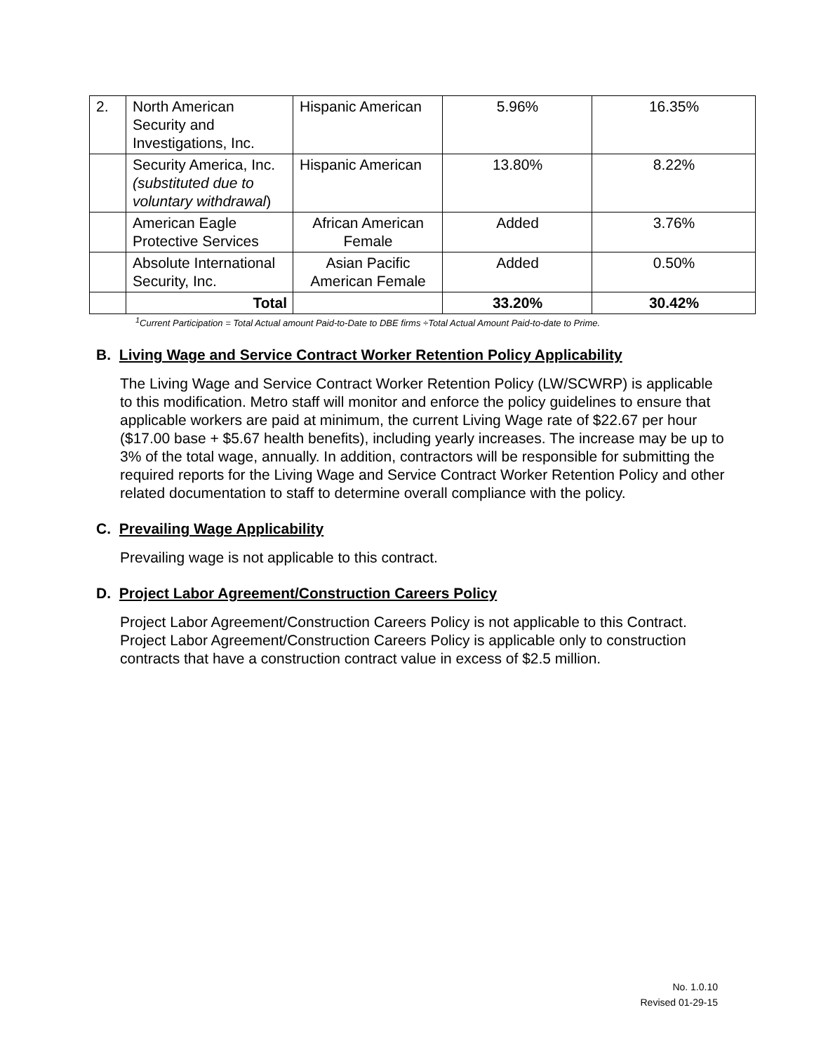| 2. | North American Security and Investigations, Inc. | Hispanic American | 5.96% | 16.35% |
| | Security America, Inc. (substituted due to voluntary withdrawal ) | Hispanic American | 13.80% | 8.22% |
| | American Eagle Protective Services | African American Female | Added | 3.76% |
| | Absolute International Security, Inc. | Asian Pacific American Female | Added | 0.50% |
| | Total | | 33.20% | 30.42% |
<sup>1</sup> Current Participation = Total Actual amount Paid-to-Date to DBE firms ÷Total Actual Amount Paid-to-date to Prime.
B. Living Wage and Service Contract Worker Retention Policy Applicability
The Living Wage and Service Contract Worker Retention Policy (LW/SCWRP) is applicable to this modification. Metro staff will monitor and enforce the policy guidelines to ensure that applicable workers are paid at minimum, the current Living Wage rate of $22.67 per hour ($17.00 base + $5.67 health benefits), including yearly increases. The increase may be up to 3% of the total wage, annually. In addition, contractors will be responsible for submitting the required reports for the Living Wage and Service Contract Worker Retention Policy and other related documentation to staff to determine overall compliance with the policy.
C. Prevailing Wage Applicability
Prevailing wage is not applicable to this contract.
D. Project Labor Agreement/Construction Careers Policy
Project Labor Agreement/Construction Careers Policy is not applicable to this Contract. Project Labor Agreement/Construction Careers Policy is applicable only to construction contracts that have a construction contract value in excess of $2.5 million.
No. 1.0.10
Revised 01-29-15